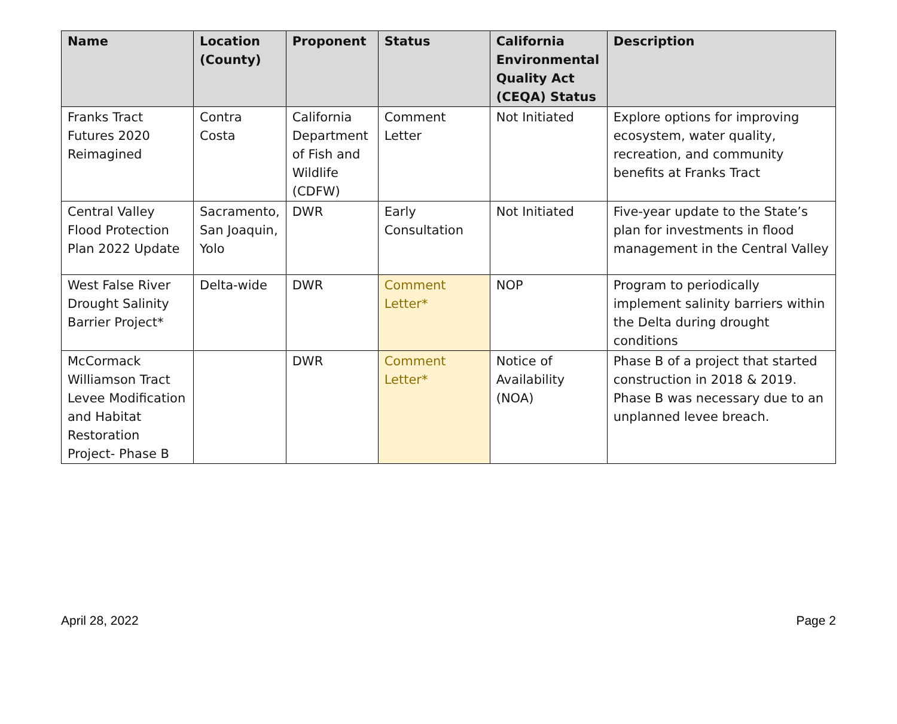| Name | Location (County) | Proponent | Status | California Environmental Quality Act (CEQA) Status | Description |
| --- | --- | --- | --- | --- | --- |
| Franks Tract Futures 2020 Reimagined | Contra Costa | California Department of Fish and Wildlife (CDFW) | Comment Letter | Not Initiated | Explore options for improving ecosystem, water quality, recreation, and community benefits at Franks Tract |
| Central Valley Flood Protection Plan 2022 Update | Sacramento, San Joaquin, Yolo | DWR | Early Consultation | Not Initiated | Five-year update to the State’s plan for investments in flood management in the Central Valley |
| West False River Drought Salinity Barrier Project* | Delta-wide | DWR | Comment Letter* | NOP | Program to periodically implement salinity barriers within the Delta during drought conditions |
| McCormack Williamson Tract Levee Modification and Habitat Restoration Project- Phase B | | DWR | Comment Letter* | Notice of Availability (NOA) | Phase B of a project that started construction in 2018 & 2019. Phase B was necessary due to an unplanned levee breach. |
April 28, 2022 Page 2